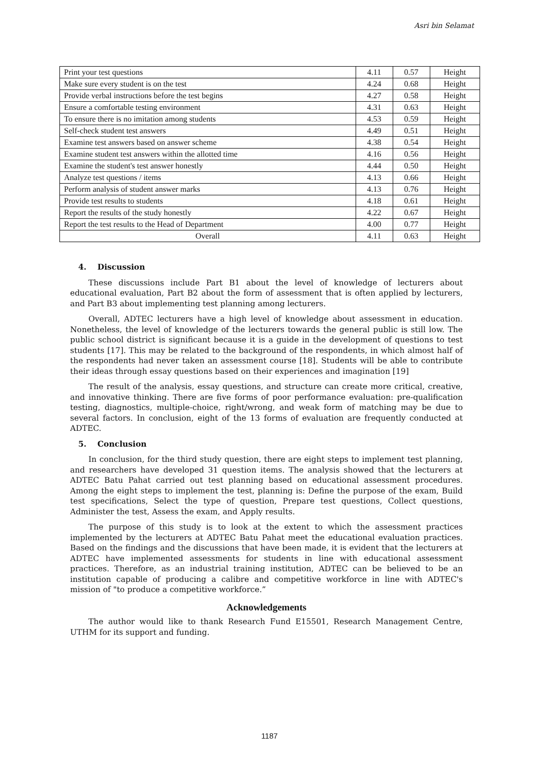Asri bin Selamat
| Print your test questions | 4.11 | 0.57 | Height |
| Make sure every student is on the test | 4.24 | 0.68 | Height |
| Provide verbal instructions before the test begins | 4.27 | 0.58 | Height |
| Ensure a comfortable testing environment | 4.31 | 0.63 | Height |
| To ensure there is no imitation among students | 4.53 | 0.59 | Height |
| Self-check student test answers | 4.49 | 0.51 | Height |
| Examine test answers based on answer scheme | 4.38 | 0.54 | Height |
| Examine student test answers within the allotted time | 4.16 | 0.56 | Height |
| Examine the student's test answer honestly | 4.44 | 0.50 | Height |
| Analyze test questions / items | 4.13 | 0.66 | Height |
| Perform analysis of student answer marks | 4.13 | 0.76 | Height |
| Provide test results to students | 4.18 | 0.61 | Height |
| Report the results of the study honestly | 4.22 | 0.67 | Height |
| Report the test results to the Head of Department | 4.00 | 0.77 | Height |
| Overall | 4.11 | 0.63 | Height |
4. Discussion
These discussions include Part B1 about the level of knowledge of lecturers about educational evaluation, Part B2 about the form of assessment that is often applied by lecturers, and Part B3 about implementing test planning among lecturers.
Overall, ADTEC lecturers have a high level of knowledge about assessment in education. Nonetheless, the level of knowledge of the lecturers towards the general public is still low. The public school district is significant because it is a guide in the development of questions to test students [17]. This may be related to the background of the respondents, in which almost half of the respondents had never taken an assessment course [18]. Students will be able to contribute their ideas through essay questions based on their experiences and imagination [19]
The result of the analysis, essay questions, and structure can create more critical, creative, and innovative thinking. There are five forms of poor performance evaluation: pre-qualification testing, diagnostics, multiple-choice, right/wrong, and weak form of matching may be due to several factors. In conclusion, eight of the 13 forms of evaluation are frequently conducted at ADTEC.
5. Conclusion
In conclusion, for the third study question, there are eight steps to implement test planning, and researchers have developed 31 question items. The analysis showed that the lecturers at ADTEC Batu Pahat carried out test planning based on educational assessment procedures. Among the eight steps to implement the test, planning is: Define the purpose of the exam, Build test specifications, Select the type of question, Prepare test questions, Collect questions, Administer the test, Assess the exam, and Apply results.
The purpose of this study is to look at the extent to which the assessment practices implemented by the lecturers at ADTEC Batu Pahat meet the educational evaluation practices. Based on the findings and the discussions that have been made, it is evident that the lecturers at ADTEC have implemented assessments for students in line with educational assessment practices. Therefore, as an industrial training institution, ADTEC can be believed to be an institution capable of producing a calibre and competitive workforce in line with ADTEC's mission of "to produce a competitive workforce.”
Acknowledgements
The author would like to thank Research Fund E15501, Research Management Centre, UTHM for its support and funding.
1187